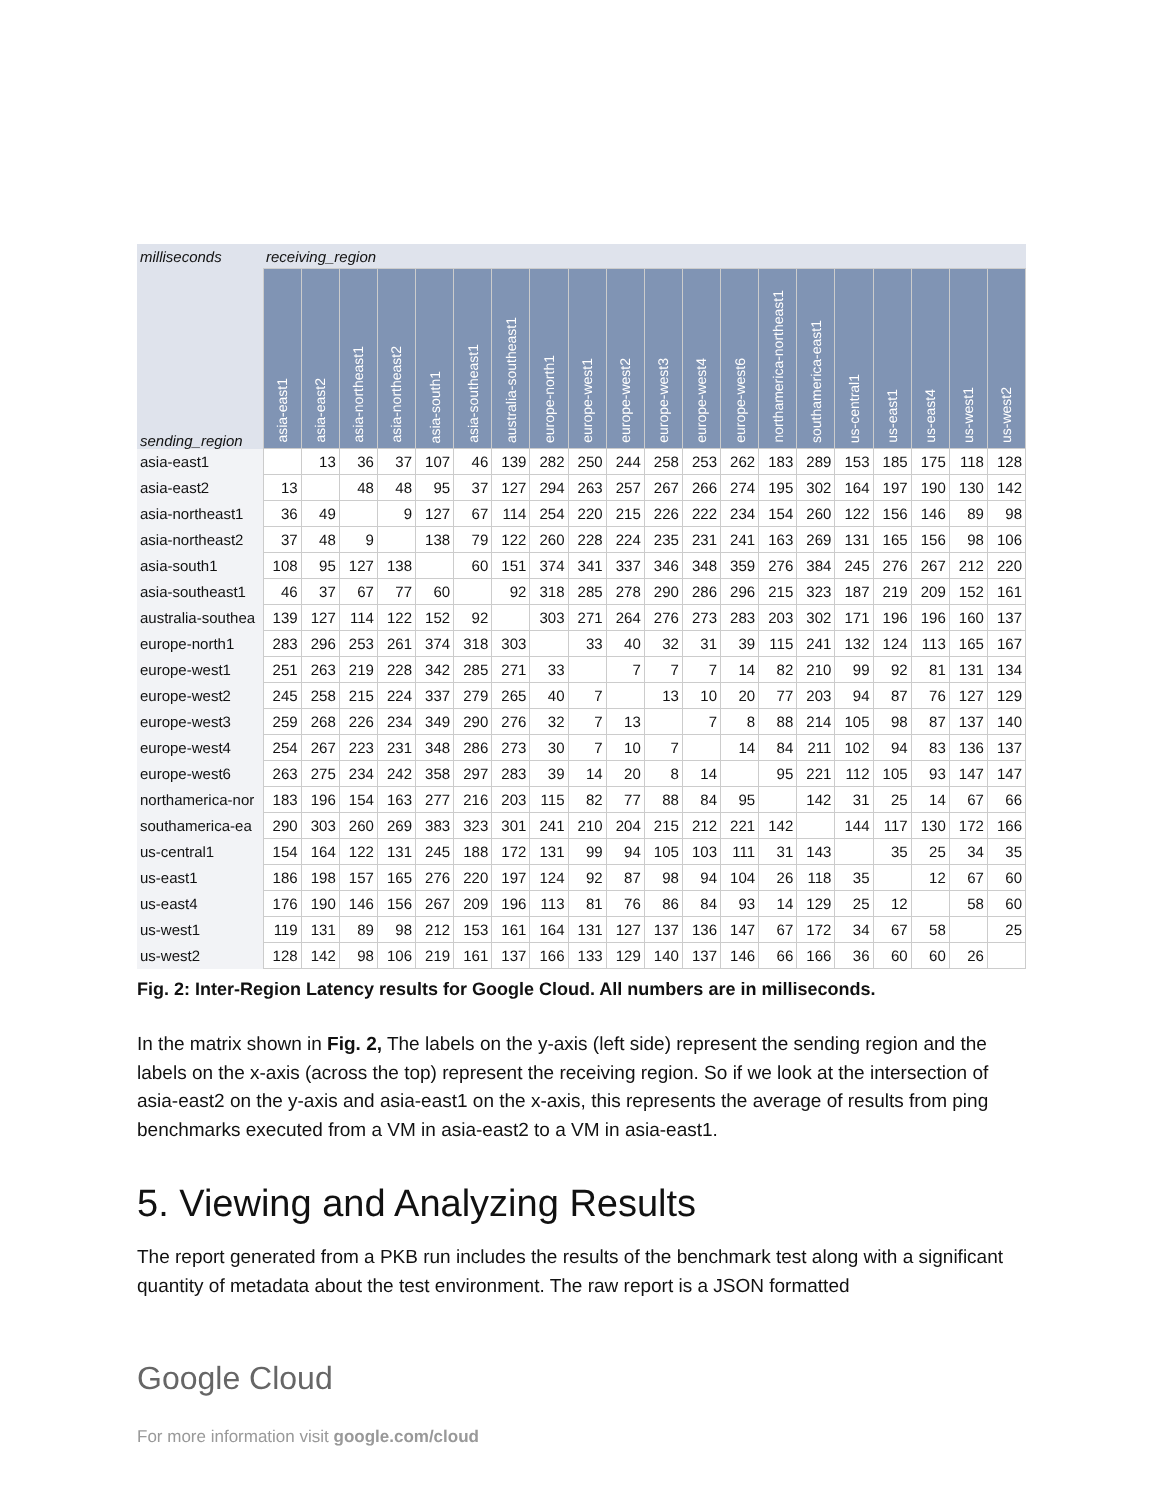| milliseconds | receiving_region | | | | | | | | | | | | | | | | | | | |
| --- | --- | --- | --- | --- | --- | --- | --- | --- | --- | --- | --- | --- | --- | --- | --- | --- | --- | --- | --- | --- |
| sending_region | asia-east1 | asia-east2 | asia-northeast1 | asia-northeast2 | asia-south1 | asia-southeast1 | australia-southeast1 | europe-north1 | europe-west1 | europe-west2 | europe-west3 | europe-west4 | europe-west6 | northamerica-northeast1 | southamerica-east1 | us-central1 | us-east1 | us-east4 | us-west1 | us-west2 |
| asia-east1 | | 13 | 36 | 37 | 107 | 46 | 139 | 282 | 250 | 244 | 258 | 253 | 262 | 183 | 289 | 153 | 185 | 175 | 118 | 128 |
| asia-east2 | 13 | | 48 | 48 | 95 | 37 | 127 | 294 | 263 | 257 | 267 | 266 | 274 | 195 | 302 | 164 | 197 | 190 | 130 | 142 |
| asia-northeast1 | 36 | 49 | | 9 | 127 | 67 | 114 | 254 | 220 | 215 | 226 | 222 | 234 | 154 | 260 | 122 | 156 | 146 | 89 | 98 |
| asia-northeast2 | 37 | 48 | 9 | | 138 | 79 | 122 | 260 | 228 | 224 | 235 | 231 | 241 | 163 | 269 | 131 | 165 | 156 | 98 | 106 |
| asia-south1 | 108 | 95 | 127 | 138 | | 60 | 151 | 374 | 341 | 337 | 346 | 348 | 359 | 276 | 384 | 245 | 276 | 267 | 212 | 220 |
| asia-southeast1 | 46 | 37 | 67 | 77 | 60 | | 92 | 318 | 285 | 278 | 290 | 286 | 296 | 215 | 323 | 187 | 219 | 209 | 152 | 161 |
| australia-southea | 139 | 127 | 114 | 122 | 152 | 92 | | 303 | 271 | 264 | 276 | 273 | 283 | 203 | 302 | 171 | 196 | 196 | 160 | 137 |
| europe-north1 | 283 | 296 | 253 | 261 | 374 | 318 | 303 | | 33 | 40 | 32 | 31 | 39 | 115 | 241 | 132 | 124 | 113 | 165 | 167 |
| europe-west1 | 251 | 263 | 219 | 228 | 342 | 285 | 271 | 33 | | 7 | 7 | 7 | 14 | 82 | 210 | 99 | 92 | 81 | 131 | 134 |
| europe-west2 | 245 | 258 | 215 | 224 | 337 | 279 | 265 | 40 | 7 | | 13 | 10 | 20 | 77 | 203 | 94 | 87 | 76 | 127 | 129 |
| europe-west3 | 259 | 268 | 226 | 234 | 349 | 290 | 276 | 32 | 7 | 13 | | 7 | 8 | 88 | 214 | 105 | 98 | 87 | 137 | 140 |
| europe-west4 | 254 | 267 | 223 | 231 | 348 | 286 | 273 | 30 | 7 | 10 | 7 | | 14 | 84 | 211 | 102 | 94 | 83 | 136 | 137 |
| europe-west6 | 263 | 275 | 234 | 242 | 358 | 297 | 283 | 39 | 14 | 20 | 8 | 14 | | 95 | 221 | 112 | 105 | 93 | 147 | 147 |
| northamerica-nor | 183 | 196 | 154 | 163 | 277 | 216 | 203 | 115 | 82 | 77 | 88 | 84 | 95 | | 142 | 31 | 25 | 14 | 67 | 66 |
| southamerica-ea | 290 | 303 | 260 | 269 | 383 | 323 | 301 | 241 | 210 | 204 | 215 | 212 | 221 | 142 | | 144 | 117 | 130 | 172 | 166 |
| us-central1 | 154 | 164 | 122 | 131 | 245 | 188 | 172 | 131 | 99 | 94 | 105 | 103 | 111 | 31 | 143 | | 35 | 25 | 34 | 35 |
| us-east1 | 186 | 198 | 157 | 165 | 276 | 220 | 197 | 124 | 92 | 87 | 98 | 94 | 104 | 26 | 118 | 35 | | 12 | 67 | 60 |
| us-east4 | 176 | 190 | 146 | 156 | 267 | 209 | 196 | 113 | 81 | 76 | 86 | 84 | 93 | 14 | 129 | 25 | 12 | | 58 | 60 |
| us-west1 | 119 | 131 | 89 | 98 | 212 | 153 | 161 | 164 | 131 | 127 | 137 | 136 | 147 | 67 | 172 | 34 | 67 | 58 | | 25 |
| us-west2 | 128 | 142 | 98 | 106 | 219 | 161 | 137 | 166 | 133 | 129 | 140 | 137 | 146 | 66 | 166 | 36 | 60 | 60 | 26 | |
Fig. 2: Inter-Region Latency results for Google Cloud. All numbers are in milliseconds.
In the matrix shown in Fig. 2, The labels on the y-axis (left side) represent the sending region and the labels on the x-axis (across the top) represent the receiving region. So if we look at the intersection of asia-east2 on the y-axis and asia-east1 on the x-axis, this represents the average of results from ping benchmarks executed from a VM in asia-east2 to a VM in asia-east1.
5. Viewing and Analyzing Results
The report generated from a PKB run includes the results of the benchmark test along with a significant quantity of metadata about the test environment. The raw report is a JSON formatted
Google Cloud
For more information visit google.com/cloud